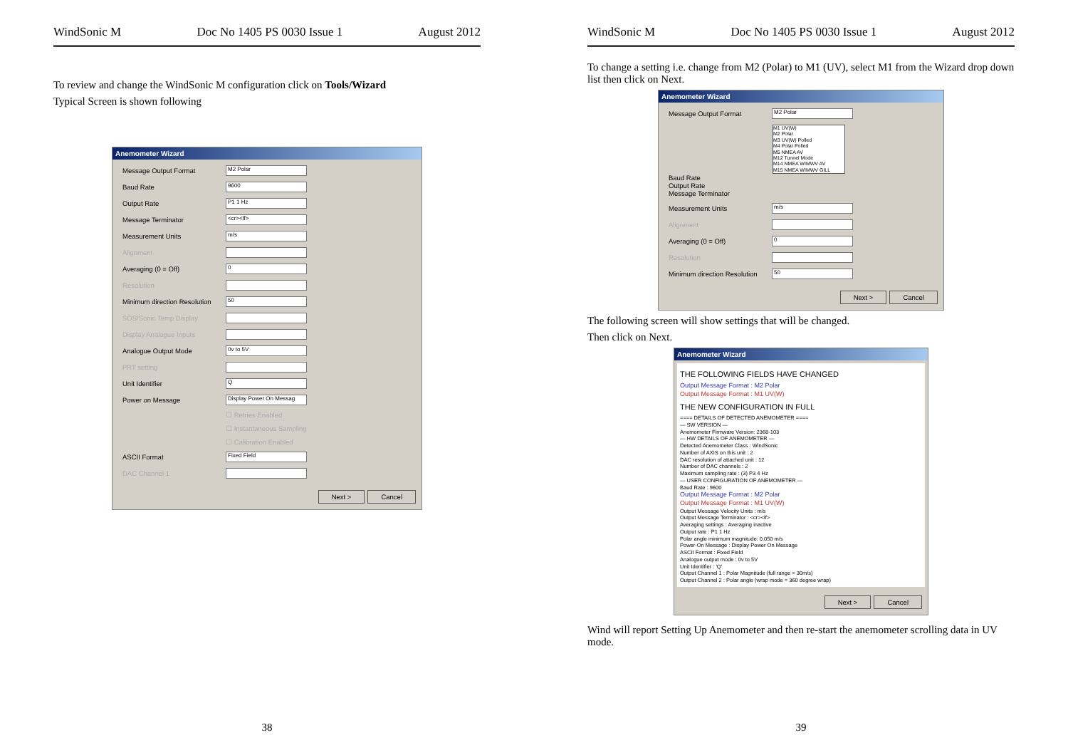WindSonic M Doc No 1405 PS 0030 Issue 1 August 2012
To review and change the WindSonic M configuration click on Tools/Wizard
Typical Screen is shown following
Anemometer Wizard
Message Output Format
M2 Polar
Baud Rate
9600
Output Rate
P1 1 Hz
Message Terminator
<cr><lf>
Measurement Units
m/s
Alignment
Averaging (0 = Off)
0
Resolution
Minimum direction Resolution
50
SOS/Sonic Temp Display
Display Analogue Inputs
Analogue Output Mode
0v to 5V
PRT setting
Unit Identifier
Q
Power on Message
Display Power On Messag
☐ Retries Enabled
☐ Instantaneous Sampling
☐ Calibration Enabled
ASCII Format
Fixed Field
DAC Channel 1
Next > Cancel
38
WindSonic M Doc No 1405 PS 0030 Issue 1 August 2012
To change a setting i.e. change from M2 (Polar) to M1 (UV), select M1 from the Wizard drop down list then click on Next.
Anemometer Wizard
Message Output Format
M2 Polar
M1 UV(W)
M2 Polar
M3 UV(W) Polled
M4 Polar Polled
M5 NMEA AV
M12 Tunnel Mode
M14 NMEA WIMWV AV
M15 NMEA WIMWV GILL
Baud Rate
Output Rate
Message Terminator
Measurement Units
m/s
Alignment
Averaging (0 = Off)
0
Resolution
Minimum direction Resolution
50
Next > Cancel
The following screen will show settings that will be changed.
Then click on Next.
Anemometer Wizard
THE FOLLOWING FIELDS HAVE CHANGED
Output Message Format : M2 Polar
Output Message Format : M1 UV(W)
THE NEW CONFIGURATION IN FULL
==== DETAILS OF DETECTED ANEMOMETER ====
— SW VERSION —
Anemometer Firmware Version: 2368-103
— HW DETAILS OF ANEMOMETER —
Detected Anemometer Class : WindSonic
Number of AXIS on this unit : 2
DAC resolution of attached unit : 12
Number of DAC channels : 2
Maximum sampling rate : (3) P3 4 Hz
— USER CONFIGURATION OF ANEMOMETER —
Baud Rate : 9600
Output Message Format : M2 Polar
Output Message Format : M1 UV(W)
Output Message Velocity Units : m/s
Output Message Terminator : <cr><lf>
Averaging settings : Averaging inactive
Output rate : P1 1 Hz
Polar angle minimum magnitude: 0.050 m/s
Power-On Message : Display Power On Message
ASCII Format : Fixed Field
Analogue output mode : 0v to 5V
Unit Identifier : 'Q'
Output Channel 1 : Polar Magnitude (full range = 30m/s)
Output Channel 2 : Polar angle (wrap mode = 360 degree wrap)
Next > Cancel
Wind will report Setting Up Anemometer and then re-start the anemometer scrolling data in UV mode.
39